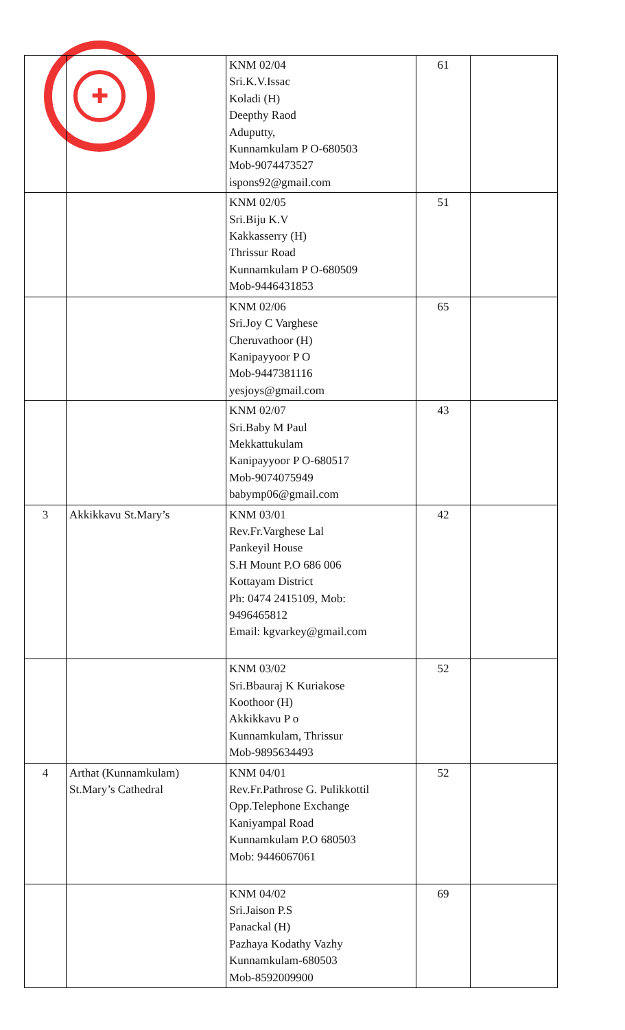✚
| | | KNM 02/04 Sri.K.V.Issac Koladi (H) Deepthy Raod Aduputty, Kunnamkulam P O-680503 Mob-9074473527 ispons92@gmail.com | 61 | |
| | | KNM 02/05 Sri.Biju K.V Kakkasserry (H) Thrissur Road Kunnamkulam P O-680509 Mob-9446431853 | 51 | |
| | | KNM 02/06 Sri.Joy C Varghese Cheruvathoor (H) Kanipayyoor P O Mob-9447381116 yesjoys@gmail.com | 65 | |
| | | KNM 02/07 Sri.Baby M Paul Mekkattukulam Kanipayyoor P O-680517 Mob-9074075949 babymp06@gmail.com | 43 | |
| 3 | Akkikkavu St.Mary’s | KNM 03/01 Rev.Fr.Varghese Lal Pankeyil House S.H Mount P.O 686 006 Kottayam District Ph: 0474 2415109, Mob: 9496465812 Email: kgvarkey@gmail.com | 42 | |
| | | KNM 03/02 Sri.Bbauraj K Kuriakose Koothoor (H) Akkikkavu P o Kunnamkulam, Thrissur Mob-9895634493 | 52 | |
| 4 | Arthat (Kunnamkulam) St.Mary’s Cathedral | KNM 04/01 Rev.Fr.Pathrose G. Pulikkottil Opp.Telephone Exchange Kaniyampal Road Kunnamkulam P.O 680503 Mob: 9446067061 | 52 | |
| | | KNM 04/02 Sri.Jaison P.S Panackal (H) Pazhaya Kodathy Vazhy Kunnamkulam-680503 Mob-8592009900 | 69 | |